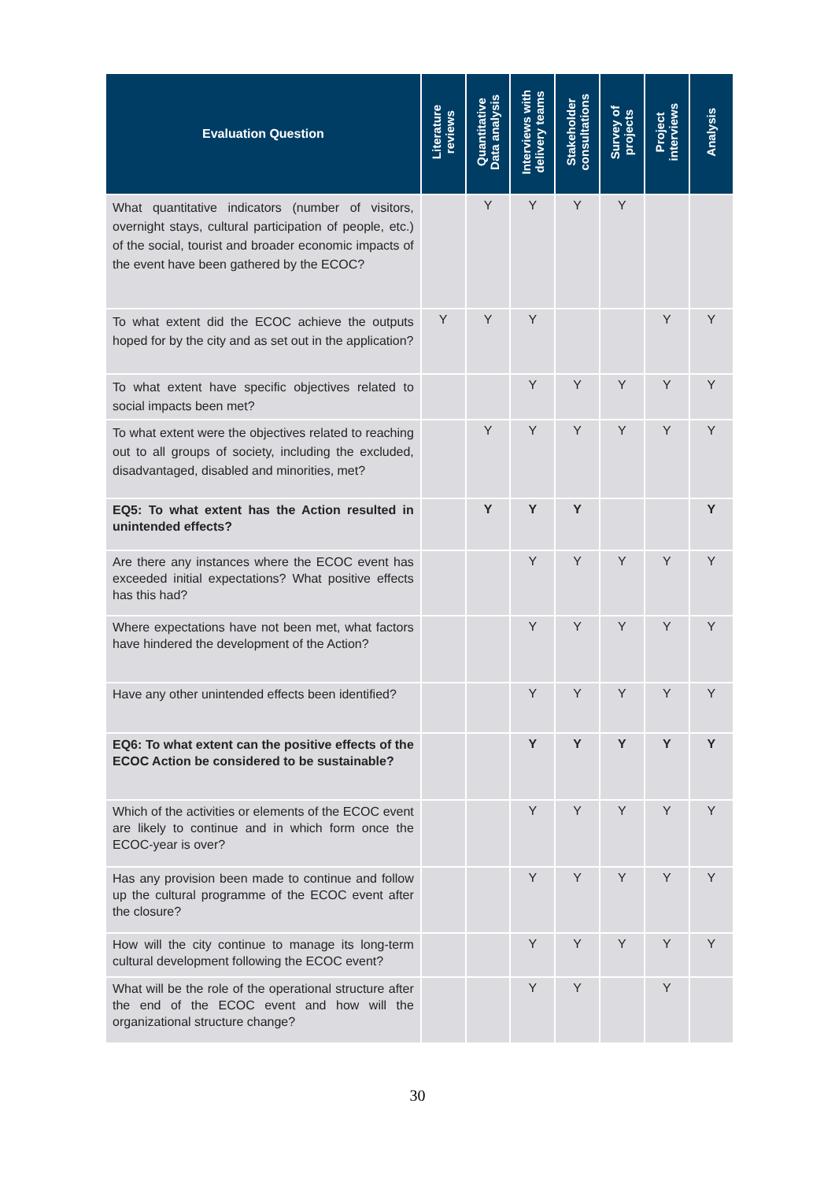| Evaluation Question | Literature reviews | Quantitative Data analysis | Interviews with delivery teams | Stakeholder consultations | Survey of projects | Project interviews | Analysis |
| --- | --- | --- | --- | --- | --- | --- | --- |
| What quantitative indicators (number of visitors, overnight stays, cultural participation of people, etc.) of the social, tourist and broader economic impacts of the event have been gathered by the ECOC? | | Y | Y | Y | Y | | |
| To what extent did the ECOC achieve the outputs hoped for by the city and as set out in the application? | Y | Y | Y | | | Y | Y |
| To what extent have specific objectives related to social impacts been met? | | | Y | Y | Y | Y | Y |
| To what extent were the objectives related to reaching out to all groups of society, including the excluded, disadvantaged, disabled and minorities, met? | | Y | Y | Y | Y | Y | Y |
| EQ5: To what extent has the Action resulted in unintended effects? | | Y | Y | Y | | | Y |
| Are there any instances where the ECOC event has exceeded initial expectations? What positive effects has this had? | | | Y | Y | Y | Y | Y |
| Where expectations have not been met, what factors have hindered the development of the Action? | | | Y | Y | Y | Y | Y |
| Have any other unintended effects been identified? | | | Y | Y | Y | Y | Y |
| EQ6: To what extent can the positive effects of the ECOC Action be considered to be sustainable? | | | Y | Y | Y | Y | Y |
| Which of the activities or elements of the ECOC event are likely to continue and in which form once the ECOC-year is over? | | | Y | Y | Y | Y | Y |
| Has any provision been made to continue and follow up the cultural programme of the ECOC event after the closure? | | | Y | Y | Y | Y | Y |
| How will the city continue to manage its long-term cultural development following the ECOC event? | | | Y | Y | Y | Y | Y |
| What will be the role of the operational structure after the end of the ECOC event and how will the organizational structure change? | | | Y | Y | | Y | |
30